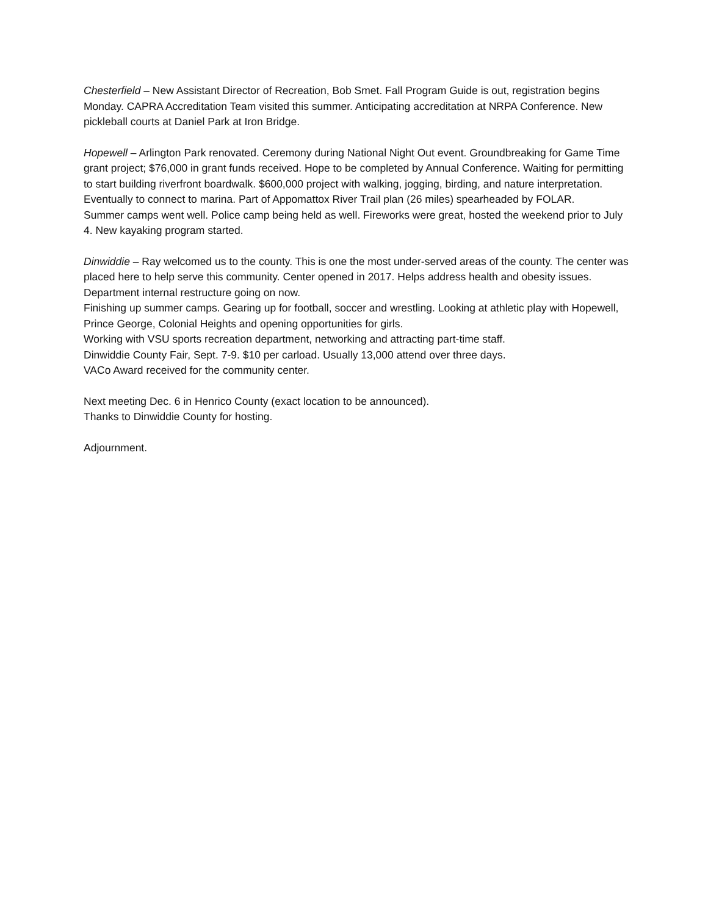Chesterfield – New Assistant Director of Recreation, Bob Smet. Fall Program Guide is out, registration begins Monday. CAPRA Accreditation Team visited this summer. Anticipating accreditation at NRPA Conference. New pickleball courts at Daniel Park at Iron Bridge.
Hopewell – Arlington Park renovated. Ceremony during National Night Out event. Groundbreaking for Game Time grant project; $76,000 in grant funds received. Hope to be completed by Annual Conference. Waiting for permitting to start building riverfront boardwalk. $600,000 project with walking, jogging, birding, and nature interpretation. Eventually to connect to marina. Part of Appomattox River Trail plan (26 miles) spearheaded by FOLAR.
Summer camps went well. Police camp being held as well. Fireworks were great, hosted the weekend prior to July 4. New kayaking program started.
Dinwiddie – Ray welcomed us to the county. This is one the most under-served areas of the county. The center was placed here to help serve this community. Center opened in 2017. Helps address health and obesity issues. Department internal restructure going on now.
Finishing up summer camps. Gearing up for football, soccer and wrestling. Looking at athletic play with Hopewell, Prince George, Colonial Heights and opening opportunities for girls.
Working with VSU sports recreation department, networking and attracting part-time staff.
Dinwiddie County Fair, Sept. 7-9. $10 per carload. Usually 13,000 attend over three days.
VACo Award received for the community center.
Next meeting Dec. 6 in Henrico County (exact location to be announced).
Thanks to Dinwiddie County for hosting.
Adjournment.